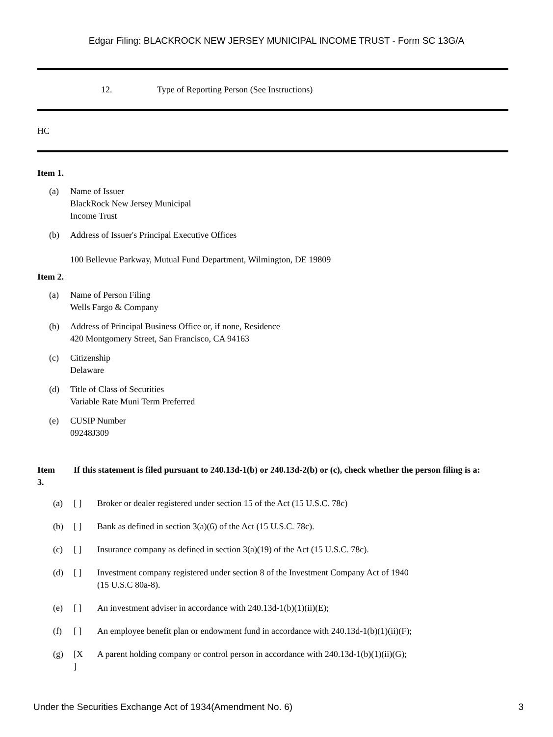Edgar Filing: BLACKROCK NEW JERSEY MUNICIPAL INCOME TRUST - Form SC 13G/A
12. Type of Reporting Person (See Instructions)
HC
Item 1.
(a) Name of Issuer
BlackRock New Jersey Municipal
Income Trust
(b) Address of Issuer's Principal Executive Offices
100 Bellevue Parkway, Mutual Fund Department, Wilmington, DE 19809
Item 2.
(a) Name of Person Filing
Wells Fargo & Company
(b) Address of Principal Business Office or, if none, Residence
420 Montgomery Street, San Francisco, CA 94163
(c) Citizenship
Delaware
(d) Title of Class of Securities
Variable Rate Muni Term Preferred
(e) CUSIP Number
09248J309
Item
3. If this statement is filed pursuant to 240.13d-1(b) or 240.13d-2(b) or (c), check whether the person filing is a:
(a) [ ] Broker or dealer registered under section 15 of the Act (15 U.S.C. 78c)
(b) [ ] Bank as defined in section 3(a)(6) of the Act (15 U.S.C. 78c).
(c) [ ] Insurance company as defined in section 3(a)(19) of the Act (15 U.S.C. 78c).
(d) [ ] Investment company registered under section 8 of the Investment Company Act of 1940
(15 U.S.C 80a-8).
(e) [ ] An investment adviser in accordance with 240.13d-1(b)(1)(ii)(E);
(f) [ ] An employee benefit plan or endowment fund in accordance with 240.13d-1(b)(1)(ii)(F);
(g) [X
] A parent holding company or control person in accordance with 240.13d-1(b)(1)(ii)(G);
Under the Securities Exchange Act of 1934(Amendment No. 6) 3